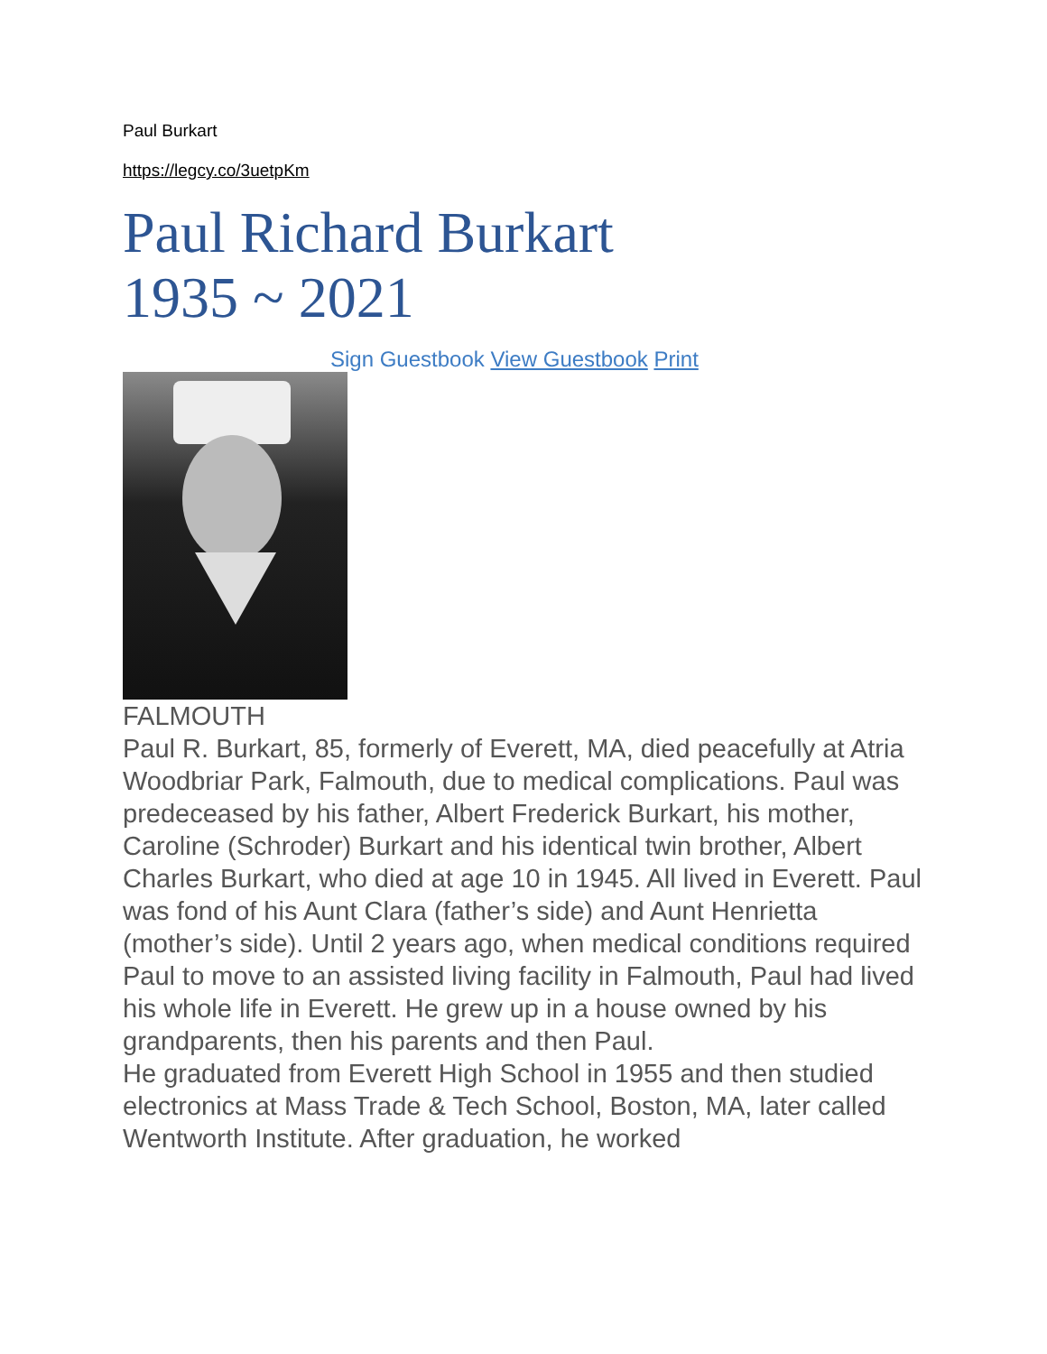Paul Burkart
https://legcy.co/3uetpKm
Paul Richard Burkart
1935 ~ 2021
Sign Guestbook View Guestbook Print
FALMOUTH
Paul R. Burkart, 85, formerly of Everett, MA, died peacefully at Atria Woodbriar Park, Falmouth, due to medical complications. Paul was predeceased by his father, Albert Frederick Burkart, his mother, Caroline (Schroder) Burkart and his identical twin brother, Albert Charles Burkart, who died at age 10 in 1945. All lived in Everett. Paul was fond of his Aunt Clara (father’s side) and Aunt Henrietta (mother’s side). Until 2 years ago, when medical conditions required Paul to move to an assisted living facility in Falmouth, Paul had lived his whole life in Everett. He grew up in a house owned by his grandparents, then his parents and then Paul.
He graduated from Everett High School in 1955 and then studied electronics at Mass Trade & Tech School, Boston, MA, later called Wentworth Institute. After graduation, he worked